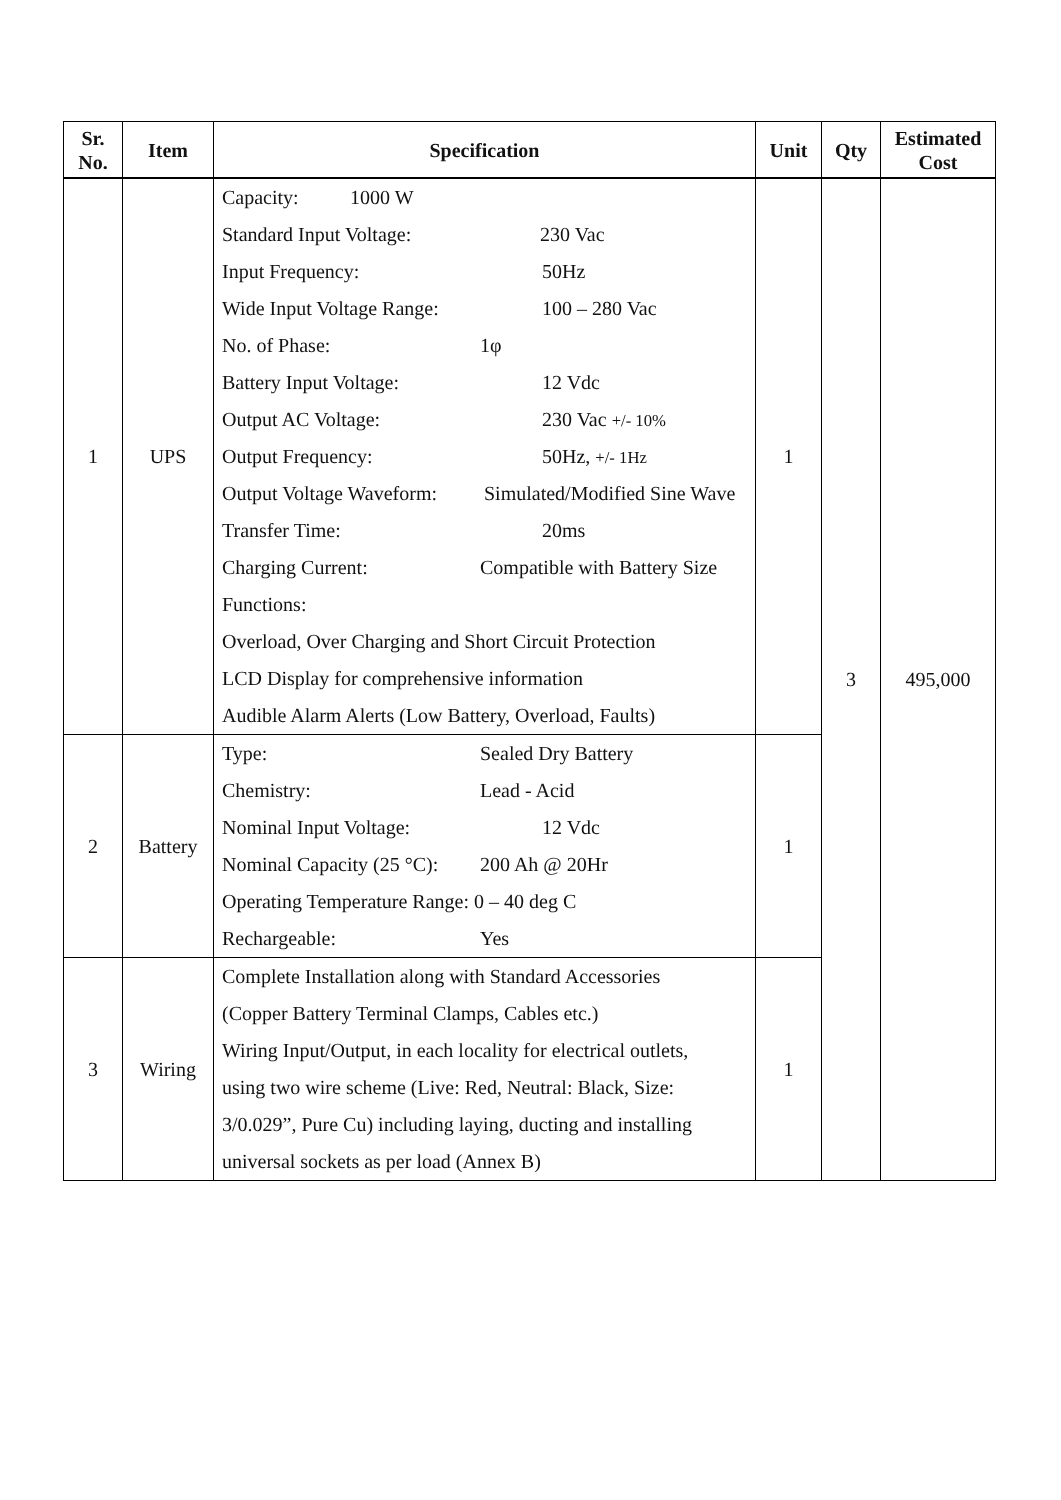| Sr. No. | Item | Specification | Unit | Qty | Estimated Cost |
| --- | --- | --- | --- | --- | --- |
| 1 | UPS | Capacity: 1000 W Standard Input Voltage: 230 Vac Input Frequency: 50Hz Wide Input Voltage Range: 100 – 280 Vac No. of Phase: 1φ Battery Input Voltage: 12 Vdc Output AC Voltage: 230 Vac +/- 10% Output Frequency: 50Hz, +/- 1Hz Output Voltage Waveform: Simulated/Modified Sine Wave Transfer Time: 20ms Charging Current: Compatible with Battery Size Functions: Overload, Over Charging and Short Circuit Protection LCD Display for comprehensive information Audible Alarm Alerts (Low Battery, Overload, Faults) | 1 | 3 | 495,000 |
| 2 | Battery | Type: Sealed Dry Battery Chemistry: Lead - Acid Nominal Input Voltage: 12 Vdc Nominal Capacity (25 °C): 200 Ah @ 20Hr Operating Temperature Range: 0 – 40 deg C Rechargeable: Yes | 1 | | |
| 3 | Wiring | Complete Installation along with Standard Accessories (Copper Battery Terminal Clamps, Cables etc.) Wiring Input/Output, in each locality for electrical outlets, using two wire scheme (Live: Red, Neutral: Black, Size: 3/0.029”, Pure Cu) including laying, ducting and installing universal sockets as per load (Annex B) | 1 | | |